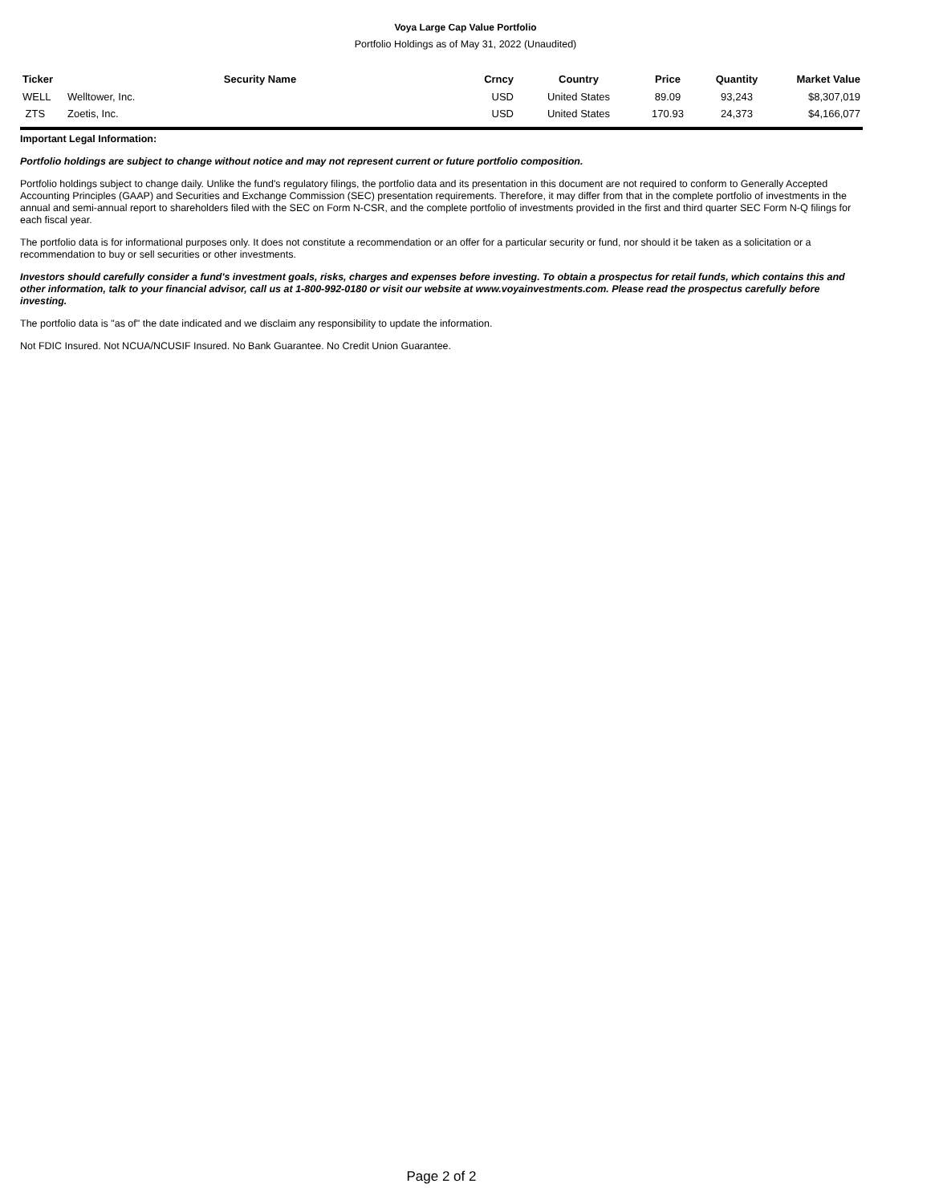Voya Large Cap Value Portfolio
Portfolio Holdings as of May 31, 2022 (Unaudited)
| Ticker | Security Name | Crncy | Country | Price | Quantity | Market Value |
| --- | --- | --- | --- | --- | --- | --- |
| WELL | Welltower, Inc. | USD | United States | 89.09 | 93,243 | $8,307,019 |
| ZTS | Zoetis, Inc. | USD | United States | 170.93 | 24,373 | $4,166,077 |
Important Legal Information:
Portfolio holdings are subject to change without notice and may not represent current or future portfolio composition.
Portfolio holdings subject to change daily. Unlike the fund's regulatory filings, the portfolio data and its presentation in this document are not required to conform to Generally Accepted Accounting Principles (GAAP) and Securities and Exchange Commission (SEC) presentation requirements. Therefore, it may differ from that in the complete portfolio of investments in the annual and semi-annual report to shareholders filed with the SEC on Form N-CSR, and the complete portfolio of investments provided in the first and third quarter SEC Form N-Q filings for each fiscal year.
The portfolio data is for informational purposes only. It does not constitute a recommendation or an offer for a particular security or fund, nor should it be taken as a solicitation or a recommendation to buy or sell securities or other investments.
Investors should carefully consider a fund's investment goals, risks, charges and expenses before investing. To obtain a prospectus for retail funds, which contains this and other information, talk to your financial advisor, call us at 1-800-992-0180 or visit our website at www.voyainvestments.com. Please read the prospectus carefully before investing.
The portfolio data is "as of" the date indicated and we disclaim any responsibility to update the information.
Not FDIC Insured. Not NCUA/NCUSIF Insured. No Bank Guarantee. No Credit Union Guarantee.
Page 2 of 2